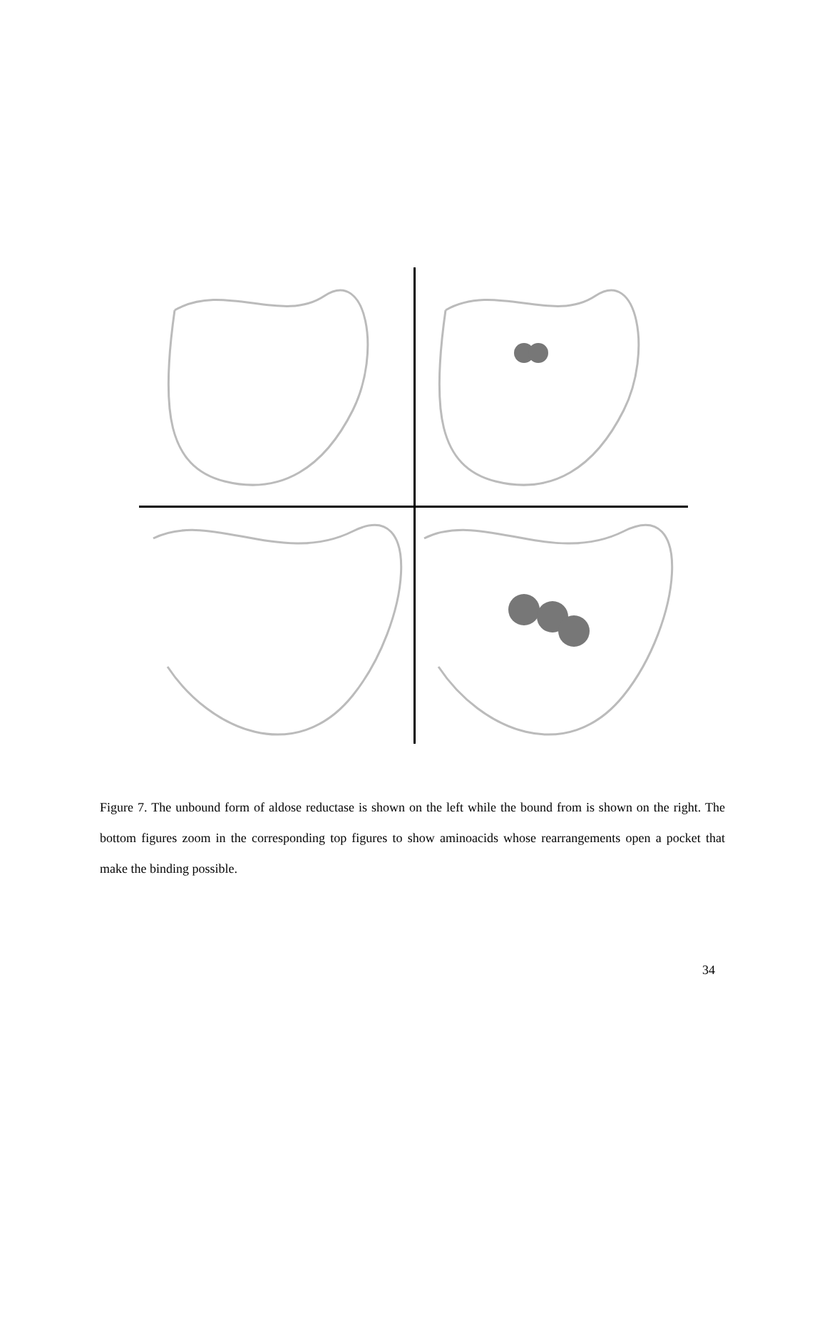Figure 7. The unbound form of aldose reductase is shown on the left while the bound from is shown on the right. The bottom figures zoom in the corresponding top figures to show aminoacids whose rearrangements open a pocket that make the binding possible.
34